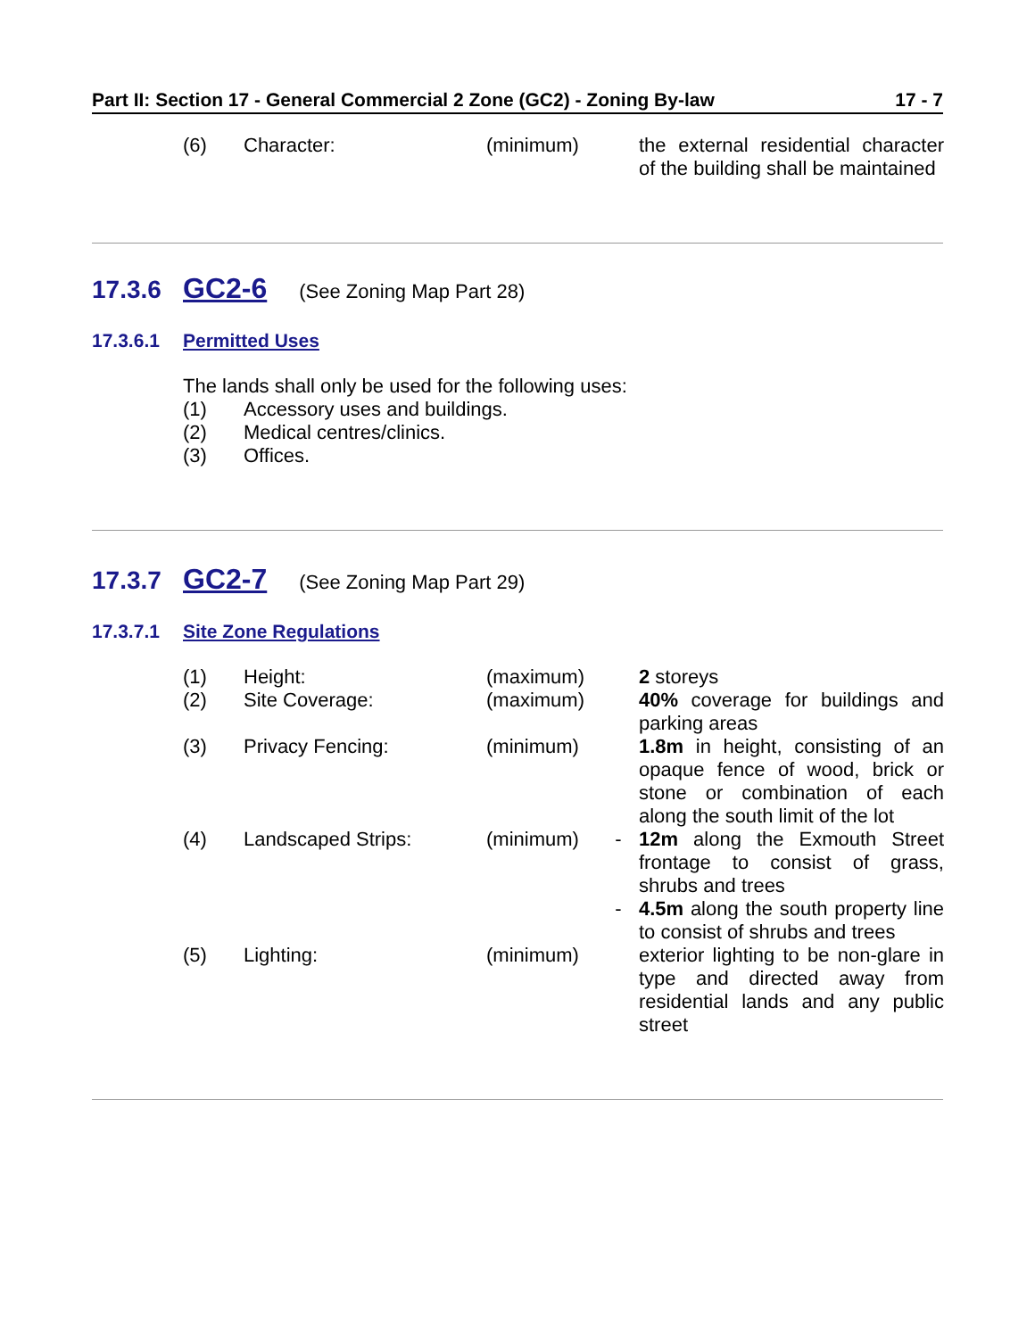Part II: Section 17 - General Commercial 2 Zone (GC2) - Zoning By-law 17 - 7
| (6) | Character: | (minimum) | | the external residential character of the building shall be maintained |
17.3.6 GC2-6 (See Zoning Map Part 28)
17.3.6.1 Permitted Uses
The lands shall only be used for the following uses:
(1) Accessory uses and buildings.
(2) Medical centres/clinics.
(3) Offices.
17.3.7 GC2-7 (See Zoning Map Part 29)
17.3.7.1 Site Zone Regulations
| (1) | Height: | (maximum) | | 2 storeys |
| (2) | Site Coverage: | (maximum) | | 40% coverage for buildings and parking areas |
| (3) | Privacy Fencing: | (minimum) | | 1.8m in height, consisting of an opaque fence of wood, brick or stone or combination of each along the south limit of the lot |
| (4) | Landscaped Strips: | (minimum) | - | 12m along the Exmouth Street frontage to consist of grass, shrubs and trees |
| | | | - | 4.5m along the south property line to consist of shrubs and trees |
| (5) | Lighting: | (minimum) | | exterior lighting to be non-glare in type and directed away from residential lands and any public street |